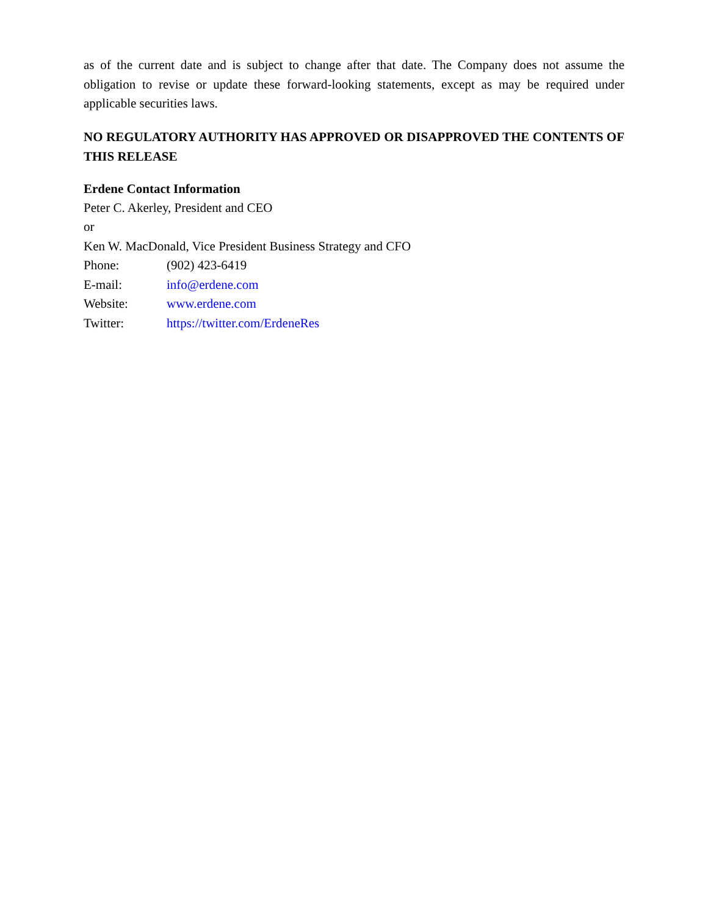as of the current date and is subject to change after that date. The Company does not assume the obligation to revise or update these forward-looking statements, except as may be required under applicable securities laws.
NO REGULATORY AUTHORITY HAS APPROVED OR DISAPPROVED THE CONTENTS OF THIS RELEASE
Erdene Contact Information
Peter C. Akerley, President and CEO
or
Ken W. MacDonald, Vice President Business Strategy and CFO
Phone: (902) 423-6419
E-mail: info@erdene.com
Website: www.erdene.com
Twitter: https://twitter.com/ErdeneRes